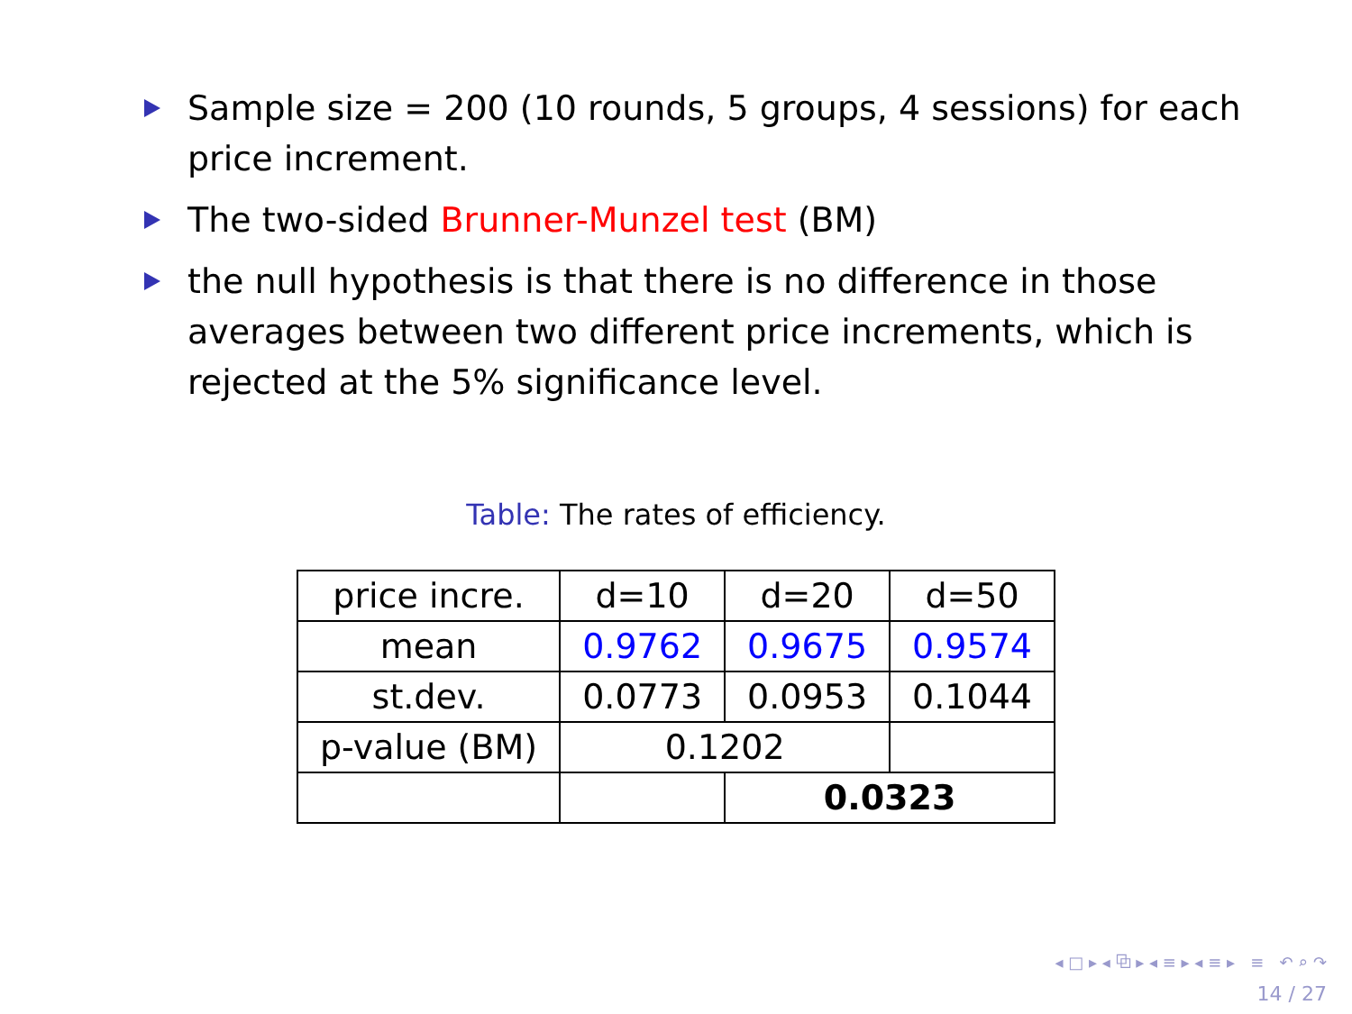Sample size = 200 (10 rounds, 5 groups, 4 sessions) for each price increment.
The two-sided Brunner-Munzel test (BM)
the null hypothesis is that there is no difference in those averages between two different price increments, which is rejected at the 5% significance level.
Table: The rates of efficiency.
| price incre. | d=10 | d=20 | d=50 |
| mean | 0.9762 | 0.9675 | 0.9574 |
| st.dev. | 0.0773 | 0.0953 | 0.1044 |
| p-value (BM) | 0.1202 | | |
| | | 0.0323 | |
◂ □ ▸ ◂ ⧉ ▸ ◂ ≡ ▸ ◂ ≡ ▸ ≡ ↶ ⌕ ↷
14 / 27